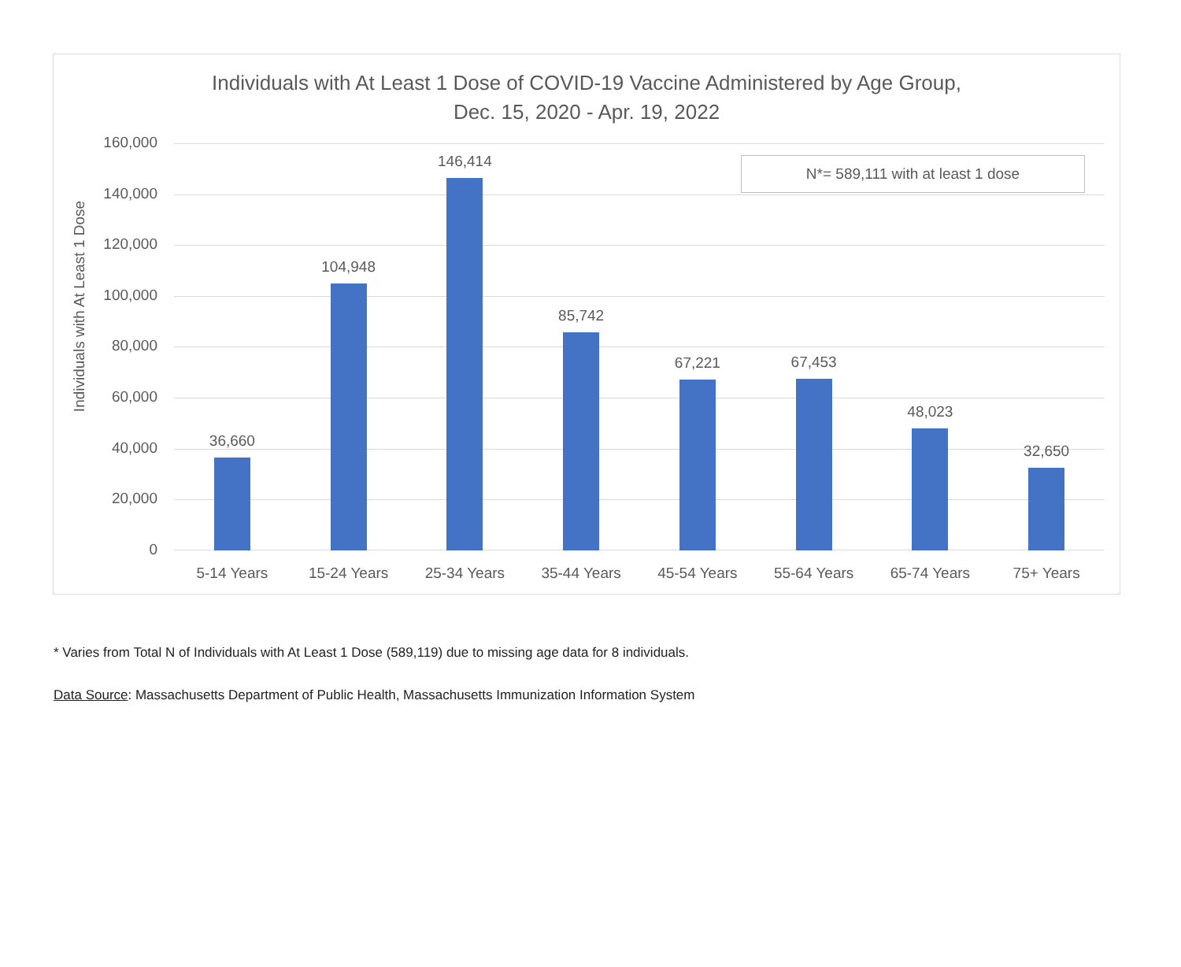Individuals with At Least 1 Dose of COVID-19 Vaccine Administered by Age Group,
Dec. 15, 2020 - Apr. 19, 2022
Individuals with At Least 1 Dose
160,000
140,000
120,000
100,000
80,000
60,000
40,000
20,000
0
36,660
5-14 Years
104,948
15-24 Years
146,414
25-34 Years
85,742
35-44 Years
67,221
45-54 Years
67,453
55-64 Years
48,023
65-74 Years
32,650
75+ Years
N*= 589,111 with at least 1 dose
* Varies from Total N of Individuals with At Least 1 Dose (589,119) due to missing age data for 8 individuals.
Data Source: Massachusetts Department of Public Health, Massachusetts Immunization Information System